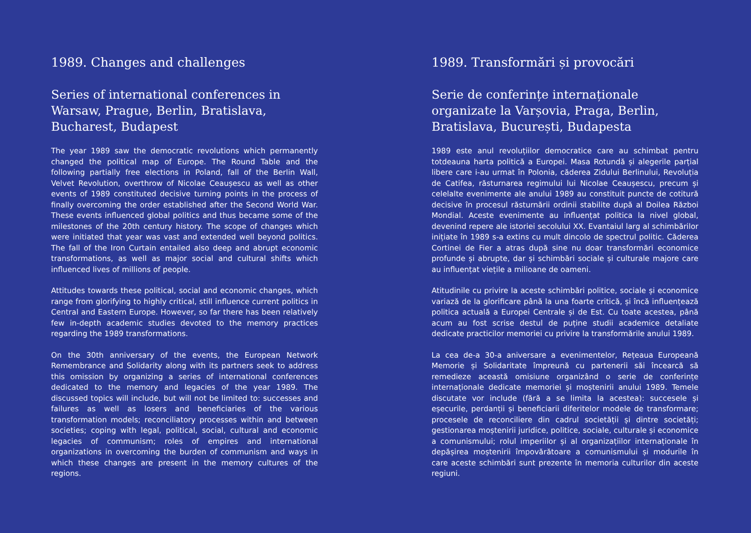1989. Changes and challenges
Series of international conferences in Warsaw, Prague, Berlin, Bratislava, Bucharest, Budapest
The year 1989 saw the democratic revolutions which permanently changed the political map of Europe. The Round Table and the following partially free elections in Poland, fall of the Berlin Wall, Velvet Revolution, overthrow of Nicolae Ceaușescu as well as other events of 1989 constituted decisive turning points in the process of finally overcoming the order established after the Second World War. These events influenced global politics and thus became some of the milestones of the 20th century history. The scope of changes which were initiated that year was vast and extended well beyond politics. The fall of the Iron Curtain entailed also deep and abrupt economic transformations, as well as major social and cultural shifts which influenced lives of millions of people.
Attitudes towards these political, social and economic changes, which range from glorifying to highly critical, still influence current politics in Central and Eastern Europe. However, so far there has been relatively few in-depth academic studies devoted to the memory practices regarding the 1989 transformations.
On the 30th anniversary of the events, the European Network Remembrance and Solidarity along with its partners seek to address this omission by organizing a series of international conferences dedicated to the memory and legacies of the year 1989. The discussed topics will include, but will not be limited to: successes and failures as well as losers and beneficiaries of the various transformation models; reconciliatory processes within and between societies; coping with legal, political, social, cultural and economic legacies of communism; roles of empires and international organizations in overcoming the burden of communism and ways in which these changes are present in the memory cultures of the regions.
1989. Transformări și provocări
Serie de conferințe internaționale organizate la Varșovia, Praga, Berlin, Bratislava, București, Budapesta
1989 este anul revoluțiilor democratice care au schimbat pentru totdeauna harta politică a Europei. Masa Rotundă și alegerile parțial libere care i-au urmat în Polonia, căderea Zidului Berlinului, Revoluția de Catifea, răsturnarea regimului lui Nicolae Ceaușescu, precum și celelalte evenimente ale anului 1989 au constituit puncte de cotitură decisive în procesul răsturnării ordinii stabilite după al Doilea Război Mondial. Aceste evenimente au influențat politica la nivel global, devenind repere ale istoriei secolului XX. Evantaiul larg al schimbărilor inițiate în 1989 s-a extins cu mult dincolo de spectrul politic. Căderea Cortinei de Fier a atras după sine nu doar transformări economice profunde și abrupte, dar și schimbări sociale și culturale majore care au influențat viețile a milioane de oameni.
Atitudinile cu privire la aceste schimbări politice, sociale și economice variază de la glorificare până la una foarte critică, și încă influențează politica actuală a Europei Centrale și de Est. Cu toate acestea, până acum au fost scrise destul de puține studii academice detaliate dedicate practicilor memoriei cu privire la transformările anului 1989.
La cea de-a 30-a aniversare a evenimentelor, Rețeaua Europeană Memorie și Solidaritate împreună cu partenerii săi încearcă să remedieze această omisiune organizând o serie de conferințe internaționale dedicate memoriei și moștenirii anului 1989. Temele discutate vor include (fără a se limita la acestea): succesele și eșecurile, perdanții și beneficiarii diferitelor modele de transformare; procesele de reconciliere din cadrul societății și dintre societăți; gestionarea moștenirii juridice, politice, sociale, culturale și economice a comunismului; rolul imperiilor și al organizațiilor internaționale în depășirea moștenirii împovărătoare a comunismului și modurile în care aceste schimbări sunt prezente în memoria culturilor din aceste regiuni.